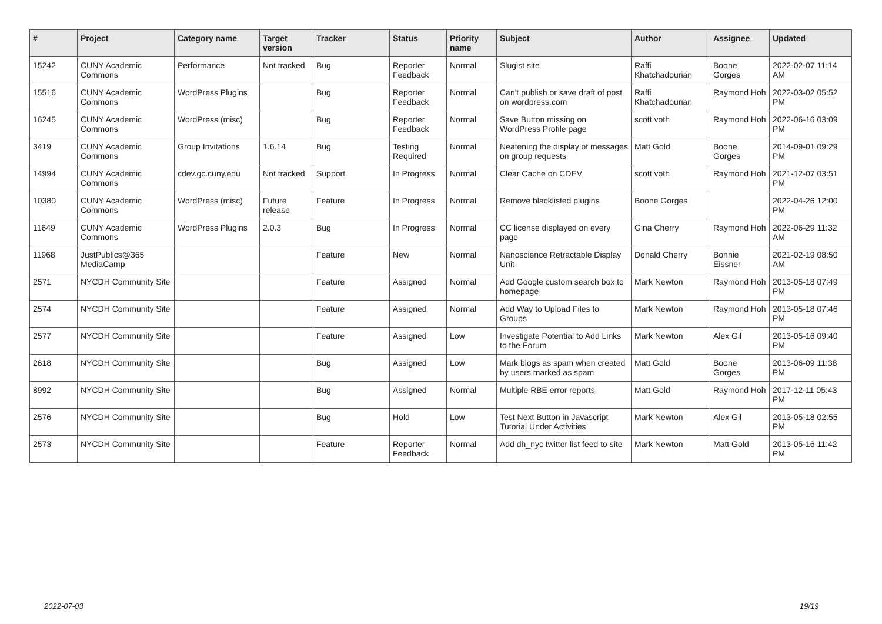| # | Project | Category name | Target version | Tracker | Status | Priority name | Subject | Author | Assignee | Updated |
| --- | --- | --- | --- | --- | --- | --- | --- | --- | --- | --- |
| 15242 | CUNY Academic Commons | Performance | Not tracked | Bug | Reporter Feedback | Normal | Slugist site | Raffi Khatchadourian | Boone Gorges | 2022-02-07 11:14 AM |
| 15516 | CUNY Academic Commons | WordPress Plugins | | Bug | Reporter Feedback | Normal | Can't publish or save draft of post on wordpress.com | Raffi Khatchadourian | Raymond Hoh | 2022-03-02 05:52 PM |
| 16245 | CUNY Academic Commons | WordPress (misc) | | Bug | Reporter Feedback | Normal | Save Button missing on WordPress Profile page | scott voth | Raymond Hoh | 2022-06-16 03:09 PM |
| 3419 | CUNY Academic Commons | Group Invitations | 1.6.14 | Bug | Testing Required | Normal | Neatening the display of messages on group requests | Matt Gold | Boone Gorges | 2014-09-01 09:29 PM |
| 14994 | CUNY Academic Commons | cdev.gc.cuny.edu | Not tracked | Support | In Progress | Normal | Clear Cache on CDEV | scott voth | Raymond Hoh | 2021-12-07 03:51 PM |
| 10380 | CUNY Academic Commons | WordPress (misc) | Future release | Feature | In Progress | Normal | Remove blacklisted plugins | Boone Gorges | | 2022-04-26 12:00 PM |
| 11649 | CUNY Academic Commons | WordPress Plugins | 2.0.3 | Bug | In Progress | Normal | CC license displayed on every page | Gina Cherry | Raymond Hoh | 2022-06-29 11:32 AM |
| 11968 | JustPublics@365 MediaCamp | | | Feature | New | Normal | Nanoscience Retractable Display Unit | Donald Cherry | Bonnie Eissner | 2021-02-19 08:50 AM |
| 2571 | NYCDH Community Site | | | Feature | Assigned | Normal | Add Google custom search box to homepage | Mark Newton | Raymond Hoh | 2013-05-18 07:49 PM |
| 2574 | NYCDH Community Site | | | Feature | Assigned | Normal | Add Way to Upload Files to Groups | Mark Newton | Raymond Hoh | 2013-05-18 07:46 PM |
| 2577 | NYCDH Community Site | | | Feature | Assigned | Low | Investigate Potential to Add Links to the Forum | Mark Newton | Alex Gil | 2013-05-16 09:40 PM |
| 2618 | NYCDH Community Site | | | Bug | Assigned | Low | Mark blogs as spam when created by users marked as spam | Matt Gold | Boone Gorges | 2013-06-09 11:38 PM |
| 8992 | NYCDH Community Site | | | Bug | Assigned | Normal | Multiple RBE error reports | Matt Gold | Raymond Hoh | 2017-12-11 05:43 PM |
| 2576 | NYCDH Community Site | | | Bug | Hold | Low | Test Next Button in Javascript Tutorial Under Activities | Mark Newton | Alex Gil | 2013-05-18 02:55 PM |
| 2573 | NYCDH Community Site | | | Feature | Reporter Feedback | Normal | Add dh_nyc twitter list feed to site | Mark Newton | Matt Gold | 2013-05-16 11:42 PM |
2022-07-03 19/19